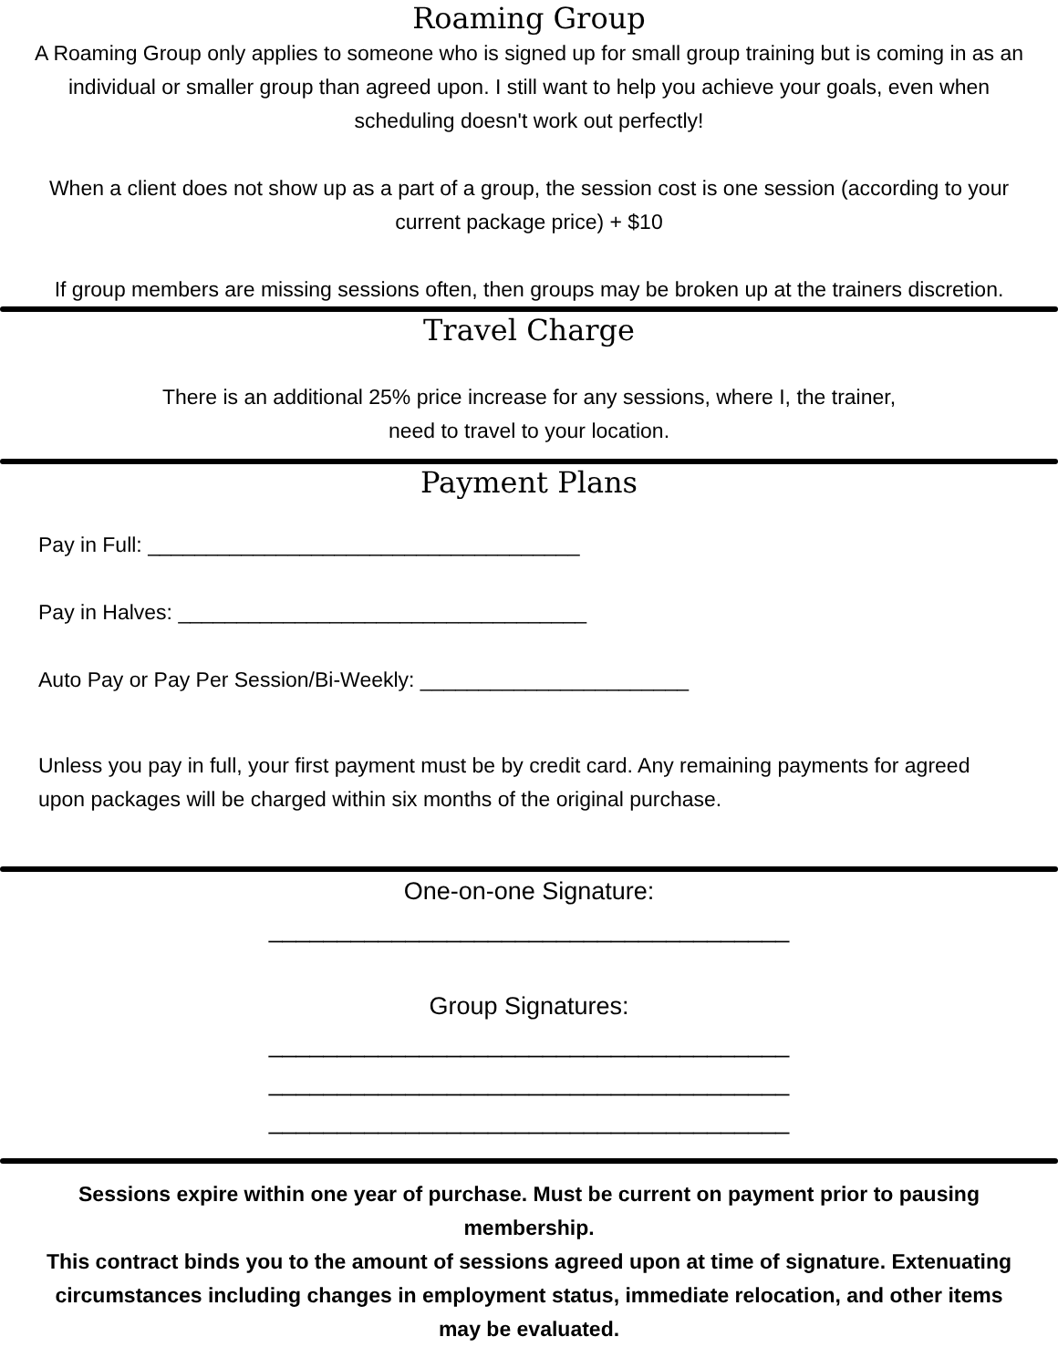Roaming Group
A Roaming Group only applies to someone who is signed up for small group training but is coming in as an individual or smaller group than agreed upon. I still want to help you achieve your goals, even when scheduling doesn't work out perfectly!
When a client does not show up as a part of a group, the session cost is one session (according to your current package price) + $10
If group members are missing sessions often, then groups may be broken up at the trainers discretion.
Travel Charge
There is an additional 25% price increase for any sessions, where I, the trainer,
need to travel to your location.
Payment Plans
Pay in Full: _____________________________________
Pay in Halves: ___________________________________
Auto Pay or Pay Per Session/Bi-Weekly: _______________________
Unless you pay in full, your first payment must be by credit card. Any remaining payments for agreed upon packages will be charged within six months of the original purchase.
One-on-one Signature:
______________________________________
Group Signatures:
______________________________________
______________________________________
______________________________________
Sessions expire within one year of purchase. Must be current on payment prior to pausing membership.
This contract binds you to the amount of sessions agreed upon at time of signature. Extenuating circumstances including changes in employment status, immediate relocation, and other items may be evaluated.